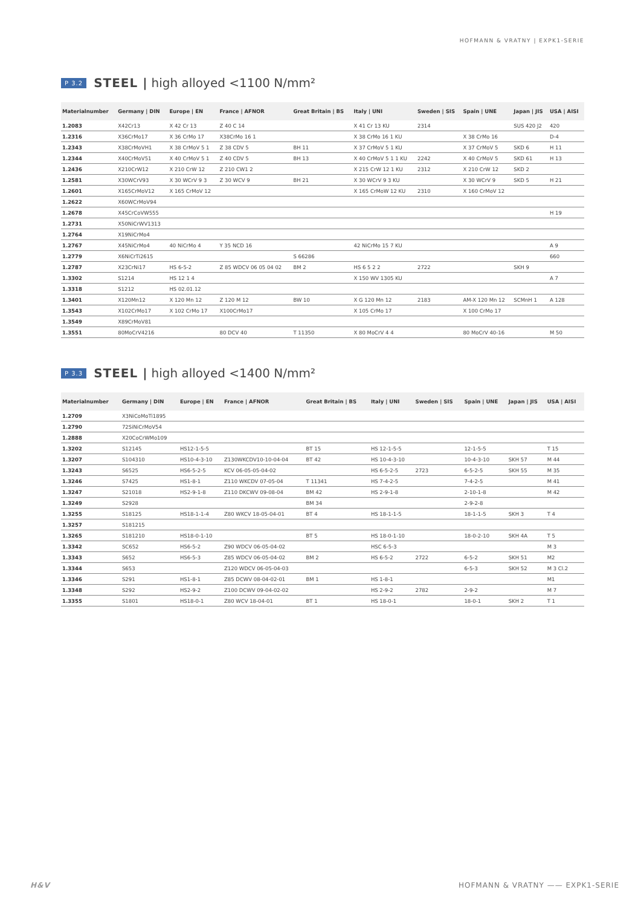HOFMANN & VRATNY | EXPK1-SERIE
P 3.2 STEEL | high alloyed <1100 N/mm²
| Materialnumber | Germany / DIN | Europe / EN | France / AFNOR | Great Britain / BS | Italy / UNI | Sweden / SIS | Spain / UNE | Japan / JIS | USA / AISI |
| --- | --- | --- | --- | --- | --- | --- | --- | --- | --- |
| 1.2083 | X42Cr13 | X 42 Cr 13 | Z 40 C 14 | | X 41 Cr 13 KU | 2314 | | SUS 420 J2 | 420 |
| 1.2316 | X36CrMo17 | X 36 CrMo 17 | X38CrMo 16 1 | | X 38 CrMo 16 1 KU | | X 38 CrMo 16 | | D-4 |
| 1.2343 | X38CrMoVH1 | X 38 CrMoV 5 1 | Z 38 CDV 5 | BH 11 | X 37 CrMoV 5 1 KU | | X 37 CrMoV 5 | SKD 6 | H 11 |
| 1.2344 | X40CrMoV51 | X 40 CrMoV 5 1 | Z 40 CDV 5 | BH 13 | X 40 CrMoV 5 1 1 KU | 2242 | X 40 CrMoV 5 | SKD 61 | H 13 |
| 1.2436 | X210CrW12 | X 210 CrW 12 | Z 210 CW1 2 | | X 215 CrW 12 1 KU | 2312 | X 210 CrW 12 | SKD 2 | |
| 1.2581 | X30WCrV93 | X 30 WCrV 9 3 | Z 30 WCV 9 | BH 21 | X 30 WCrV 9 3 KU | | X 30 WCrV 9 | SKD 5 | H 21 |
| 1.2601 | X165CrMoV12 | X 165 CrMoV 12 | | | X 165 CrMoW 12 KU | 2310 | X 160 CrMoV 12 | | |
| 1.2622 | X60WCrMoV94 | | | | | | | | |
| 1.2678 | X45CrCoVW555 | | | | | | | | H 19 |
| 1.2731 | X50NiCrWV1313 | | | | | | | | |
| 1.2764 | X19NiCrMo4 | | | | | | | | |
| 1.2767 | X45NiCrMo4 | 40 NiCrMo 4 | Y 35 NCD 16 | | 42 NiCrMo 15 7 KU | | | | A 9 |
| 1.2779 | X6NiCrTi2615 | | | S 66286 | | | | | 660 |
| 1.2787 | X23CrNi17 | HS 6-5-2 | Z 85 WDCV 06 05 04 02 | BM 2 | HS 6 5 2 2 | 2722 | | SKH 9 | |
| 1.3302 | S1214 | HS 12 1 4 | | | X 150 WV 1305 KU | | | | A 7 |
| 1.3318 | S1212 | HS 02.01.12 | | | | | | | |
| 1.3401 | X120Mn12 | X 120 Mn 12 | Z 120 M 12 | BW 10 | X G 120 Mn 12 | 2183 | AM-X 120 Mn 12 | SCMnH 1 | A 128 |
| 1.3543 | X102CrMo17 | X 102 CrMo 17 | X100CrMo17 | | X 105 CrMo 17 | | X 100 CrMo 17 | | |
| 1.3549 | X89CrMoV81 | | | | | | | | |
| 1.3551 | 80MoCrV4216 | | 80 DCV 40 | T 11350 | X 80 MoCrV 4 4 | | 80 MoCrV 40-16 | | M 50 |
P 3.3 STEEL | high alloyed <1400 N/mm²
| Materialnumber | Germany / DIN | Europe / EN | France / AFNOR | Great Britain / BS | Italy / UNI | Sweden / SIS | Spain / UNE | Japan / JIS | USA / AISI |
| --- | --- | --- | --- | --- | --- | --- | --- | --- | --- |
| 1.2709 | X3NiCoMoTi1895 | | | | | | | | |
| 1.2790 | 72SiNiCrMoV54 | | | | | | | | |
| 1.2888 | X20CoCrWMo109 | | | | | | | | |
| 1.3202 | S12145 | HS12-1-5-5 | | BT 15 | HS 12-1-5-5 | | 12-1-5-5 | | T 15 |
| 1.3207 | S104310 | HS10-4-3-10 | Z130WKCDV10-10-04-04 | BT 42 | HS 10-4-3-10 | | 10-4-3-10 | SKH 57 | M 44 |
| 1.3243 | S6525 | HS6-5-2-5 | KCV 06-05-05-04-02 | | HS 6-5-2-5 | 2723 | 6-5-2-5 | SKH 55 | M 35 |
| 1.3246 | S7425 | HS1-8-1 | Z110 WKCDV 07-05-04 | T 11341 | HS 7-4-2-5 | | 7-4-2-5 | | M 41 |
| 1.3247 | S21018 | HS2-9-1-8 | Z110 DKCWV 09-08-04 | BM 42 | HS 2-9-1-8 | | 2-10-1-8 | | M 42 |
| 1.3249 | S2928 | | | BM 34 | | | 2-9-2-8 | | |
| 1.3255 | S18125 | HS18-1-1-4 | Z80 WKCV 18-05-04-01 | BT 4 | HS 18-1-1-5 | | 18-1-1-5 | SKH 3 | T 4 |
| 1.3257 | S181215 | | | | | | | | |
| 1.3265 | S181210 | HS18-0-1-10 | | BT 5 | HS 18-0-1-10 | | 18-0-2-10 | SKH 4A | T 5 |
| 1.3342 | SC652 | HS6-5-2 | Z90 WDCV 06-05-04-02 | | HSC 6-5-3 | | | | M 3 |
| 1.3343 | S652 | HS6-5-3 | Z85 WDCV 06-05-04-02 | BM 2 | HS 6-5-2 | 2722 | 6-5-2 | SKH 51 | M2 |
| 1.3344 | S653 | | Z120 WDCV 06-05-04-03 | | | | 6-5-3 | SKH 52 | M 3 Cl.2 |
| 1.3346 | S291 | HS1-8-1 | Z85 DCWV 08-04-02-01 | BM 1 | HS 1-8-1 | | | | M1 |
| 1.3348 | S292 | HS2-9-2 | Z100 DCWV 09-04-02-02 | | HS 2-9-2 | 2782 | 2-9-2 | | M 7 |
| 1.3355 | S1801 | HS18-0-1 | Z80 WCV 18-04-01 | BT 1 | HS 18-0-1 | | 18-0-1 | SKH 2 | T 1 |
H&V HOFMANN & VRATNY —— EXPK1-SERIE